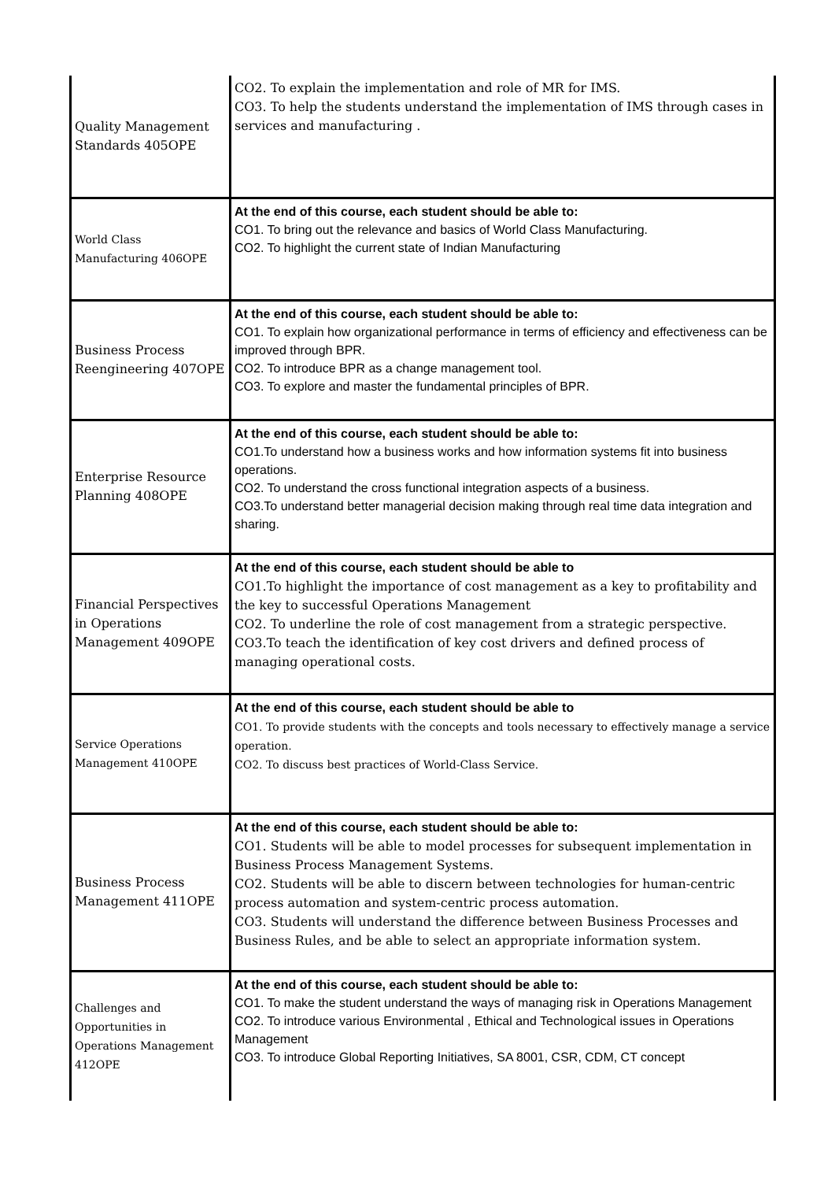| Quality Management Standards 405OPE | CO2. To explain the implementation and role of MR for IMS. CO3. To help the students understand the implementation of IMS through cases in services and manufacturing . |
| World Class Manufacturing 406OPE | At the end of this course, each student should be able to: CO1. To bring out the relevance and basics of World Class Manufacturing. CO2. To highlight the current state of Indian Manufacturing |
| Business Process Reengineering 407OPE | At the end of this course, each student should be able to: CO1. To explain how organizational performance in terms of efficiency and effectiveness can be improved through BPR. CO2. To introduce BPR as a change management tool. CO3. To explore and master the fundamental principles of BPR. |
| Enterprise Resource Planning 408OPE | At the end of this course, each student should be able to: CO1.To understand how a business works and how information systems fit into business operations. CO2. To understand the cross functional integration aspects of a business. CO3.To understand better managerial decision making through real time data integration and sharing. |
| Financial Perspectives in Operations Management 409OPE | At the end of this course, each student should be able to CO1.To highlight the importance of cost management as a key to profitability and the key to successful Operations Management CO2. To underline the role of cost management from a strategic perspective. CO3.To teach the identification of key cost drivers and defined process of managing operational costs. |
| Service Operations Management 410OPE | At the end of this course, each student should be able to CO1. To provide students with the concepts and tools necessary to effectively manage a service operation. CO2. To discuss best practices of World-Class Service. |
| Business Process Management 411OPE | At the end of this course, each student should be able to: CO1. Students will be able to model processes for subsequent implementation in Business Process Management Systems. CO2. Students will be able to discern between technologies for human-centric process automation and system-centric process automation. CO3. Students will understand the difference between Business Processes and Business Rules, and be able to select an appropriate information system. |
| Challenges and Opportunities in Operations Management 412OPE | At the end of this course, each student should be able to: CO1. To make the student understand the ways of managing risk in Operations Management CO2. To introduce various Environmental , Ethical and Technological issues in Operations Management CO3. To introduce Global Reporting Initiatives, SA 8001, CSR, CDM, CT concept |